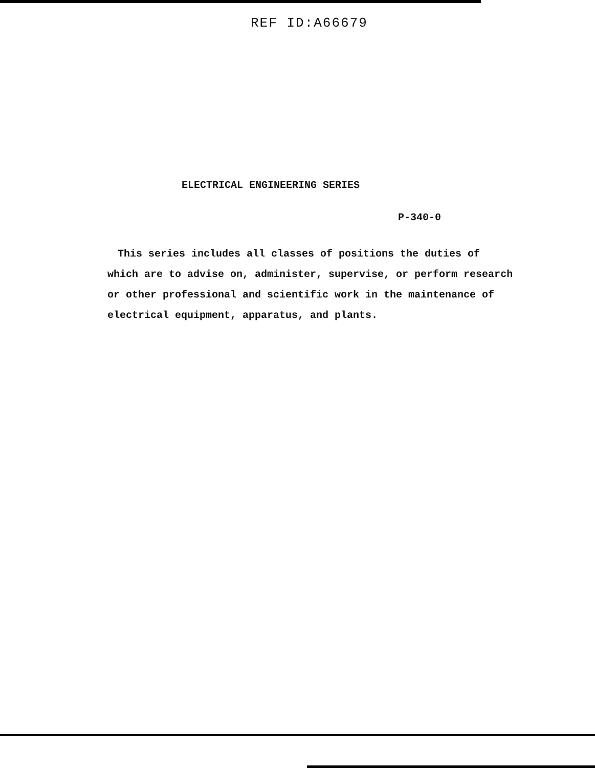REF ID:A66679
ELECTRICAL ENGINEERING SERIES
P-340-0
This series includes all classes of positions the duties of which are to advise on, administer, supervise, or perform research or other professional and scientific work in the maintenance of electrical equipment, apparatus, and plants.